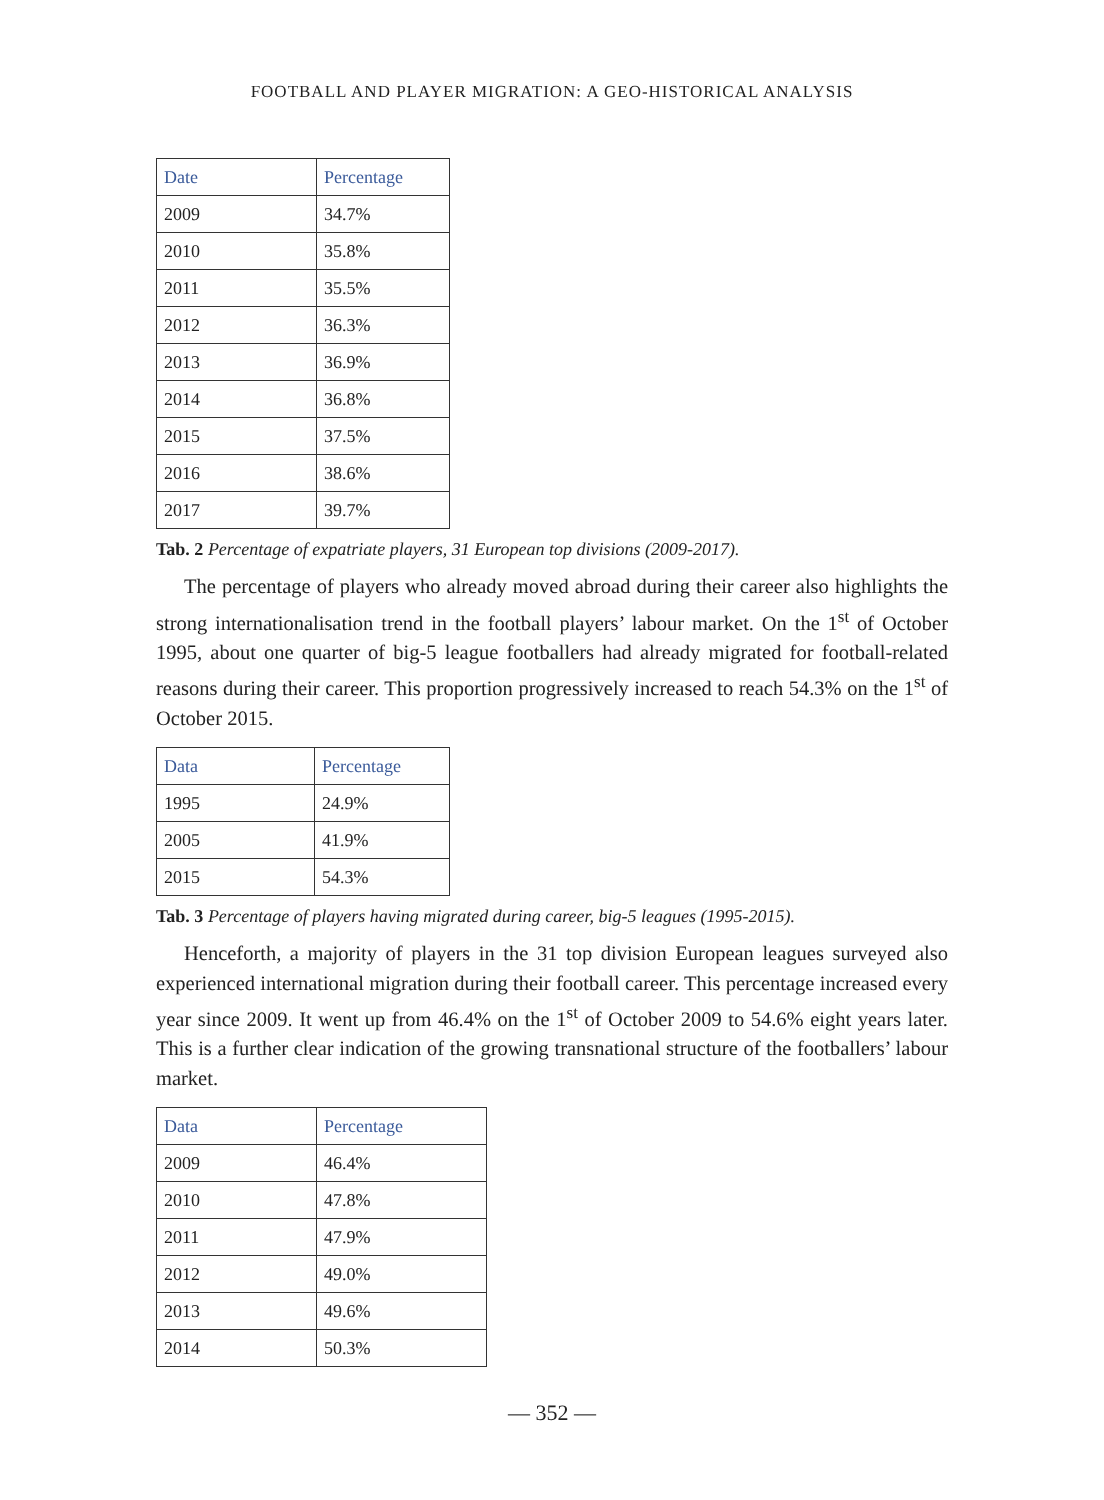FOOTBALL AND PLAYER MIGRATION: A GEO-HISTORICAL ANALYSIS
| Date | Percentage |
| --- | --- |
| 2009 | 34.7% |
| 2010 | 35.8% |
| 2011 | 35.5% |
| 2012 | 36.3% |
| 2013 | 36.9% |
| 2014 | 36.8% |
| 2015 | 37.5% |
| 2016 | 38.6% |
| 2017 | 39.7% |
Tab. 2 Percentage of expatriate players, 31 European top divisions (2009-2017).
The percentage of players who already moved abroad during their career also highlights the strong internationalisation trend in the football players’ labour market. On the 1<sup>st</sup> of October 1995, about one quarter of big-5 league footballers had already migrated for football-related reasons during their career. This proportion progressively increased to reach 54.3% on the 1<sup>st</sup> of October 2015.
| Data | Percentage |
| --- | --- |
| 1995 | 24.9% |
| 2005 | 41.9% |
| 2015 | 54.3% |
Tab. 3 Percentage of players having migrated during career, big-5 leagues (1995-2015).
Henceforth, a majority of players in the 31 top division European leagues surveyed also experienced international migration during their football career. This percentage increased every year since 2009. It went up from 46.4% on the 1<sup>st</sup> of October 2009 to 54.6% eight years later. This is a further clear indication of the growing transnational structure of the footballers’ labour market.
| Data | Percentage |
| --- | --- |
| 2009 | 46.4% |
| 2010 | 47.8% |
| 2011 | 47.9% |
| 2012 | 49.0% |
| 2013 | 49.6% |
| 2014 | 50.3% |
— 352 —